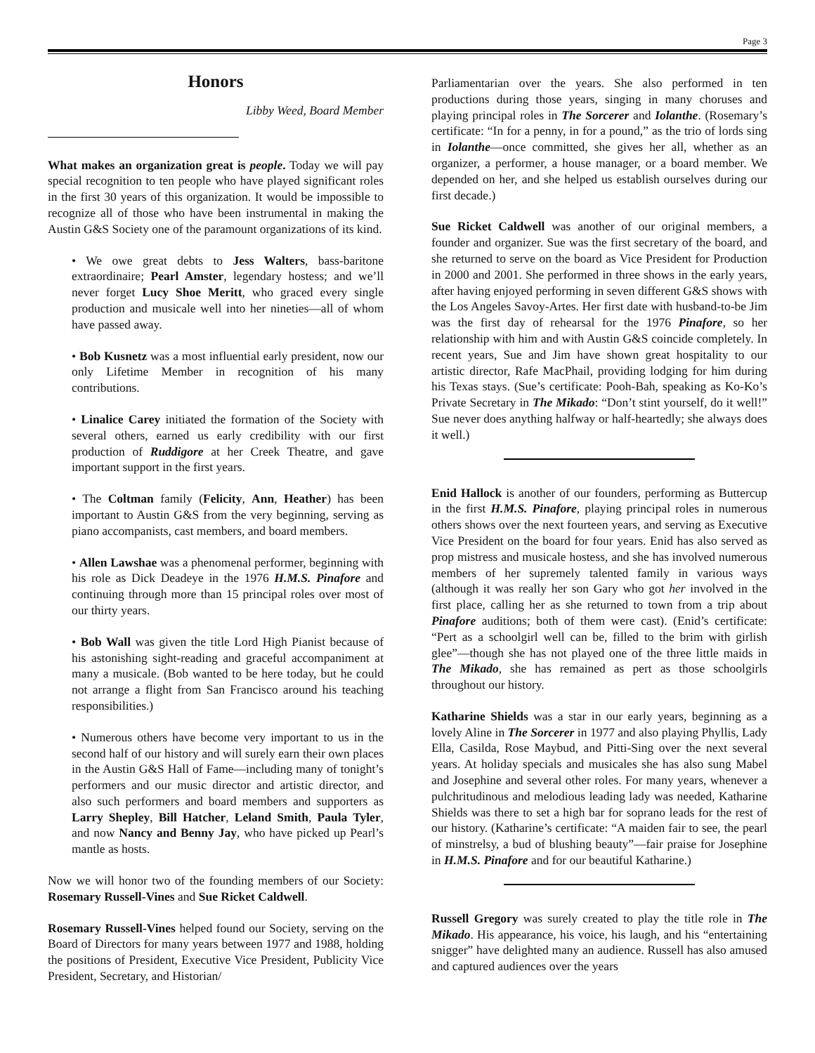Page 3
Honors
Libby Weed, Board Member
What makes an organization great is people. Today we will pay special recognition to ten people who have played significant roles in the first 30 years of this organization. It would be impossible to recognize all of those who have been instrumental in making the Austin G&S Society one of the paramount organizations of its kind.
• We owe great debts to Jess Walters, bass-baritone extraordinaire; Pearl Amster, legendary hostess; and we’ll never forget Lucy Shoe Meritt, who graced every single production and musicale well into her nineties—all of whom have passed away.
• Bob Kusnetz was a most influential early president, now our only Lifetime Member in recognition of his many contributions.
• Linalice Carey initiated the formation of the Society with several others, earned us early credibility with our first production of Ruddigore at her Creek Theatre, and gave important support in the first years.
• The Coltman family (Felicity, Ann, Heather) has been important to Austin G&S from the very beginning, serving as piano accompanists, cast members, and board members.
• Allen Lawshae was a phenomenal performer, beginning with his role as Dick Deadeye in the 1976 H.M.S. Pinafore and continuing through more than 15 principal roles over most of our thirty years.
• Bob Wall was given the title Lord High Pianist because of his astonishing sight-reading and graceful accompaniment at many a musicale. (Bob wanted to be here today, but he could not arrange a flight from San Francisco around his teaching responsibilities.)
• Numerous others have become very important to us in the second half of our history and will surely earn their own places in the Austin G&S Hall of Fame—including many of tonight’s performers and our music director and artistic director, and also such performers and board members and supporters as Larry Shepley, Bill Hatcher, Leland Smith, Paula Tyler, and now Nancy and Benny Jay, who have picked up Pearl’s mantle as hosts.
Now we will honor two of the founding members of our Society: Rosemary Russell-Vines and Sue Ricket Caldwell.
Rosemary Russell-Vines helped found our Society, serving on the Board of Directors for many years between 1977 and 1988, holding the positions of President, Executive Vice President, Publicity Vice President, Secretary, and Historian/
Parliamentarian over the years. She also performed in ten productions during those years, singing in many choruses and playing principal roles in The Sorcerer and Iolanthe. (Rosemary’s certificate: “In for a penny, in for a pound,” as the trio of lords sing in Iolanthe—once committed, she gives her all, whether as an organizer, a performer, a house manager, or a board member. We depended on her, and she helped us establish ourselves during our first decade.)
Sue Ricket Caldwell was another of our original members, a founder and organizer. Sue was the first secretary of the board, and she returned to serve on the board as Vice President for Production in 2000 and 2001. She performed in three shows in the early years, after having enjoyed performing in seven different G&S shows with the Los Angeles Savoy-Artes. Her first date with husband-to-be Jim was the first day of rehearsal for the 1976 Pinafore, so her relationship with him and with Austin G&S coincide completely. In recent years, Sue and Jim have shown great hospitality to our artistic director, Rafe MacPhail, providing lodging for him during his Texas stays. (Sue’s certificate: Pooh-Bah, speaking as Ko-Ko’s Private Secretary in The Mikado: “Don’t stint yourself, do it well!” Sue never does anything halfway or half-heartedly; she always does it well.)
Enid Hallock is another of our founders, performing as Buttercup in the first H.M.S. Pinafore, playing principal roles in numerous others shows over the next fourteen years, and serving as Executive Vice President on the board for four years. Enid has also served as prop mistress and musicale hostess, and she has involved numerous members of her supremely talented family in various ways (although it was really her son Gary who got her involved in the first place, calling her as she returned to town from a trip about Pinafore auditions; both of them were cast). (Enid’s certificate: “Pert as a schoolgirl well can be, filled to the brim with girlish glee”—though she has not played one of the three little maids in The Mikado, she has remained as pert as those schoolgirls throughout our history.
Katharine Shields was a star in our early years, beginning as a lovely Aline in The Sorcerer in 1977 and also playing Phyllis, Lady Ella, Casilda, Rose Maybud, and Pitti-Sing over the next several years. At holiday specials and musicales she has also sung Mabel and Josephine and several other roles. For many years, whenever a pulchritudinous and melodious leading lady was needed, Katharine Shields was there to set a high bar for soprano leads for the rest of our history. (Katharine’s certificate: “A maiden fair to see, the pearl of minstrelsy, a bud of blushing beauty”—fair praise for Josephine in H.M.S. Pinafore and for our beautiful Katharine.)
Russell Gregory was surely created to play the title role in The Mikado. His appearance, his voice, his laugh, and his “entertaining snigger” have delighted many an audience. Russell has also amused and captured audiences over the years